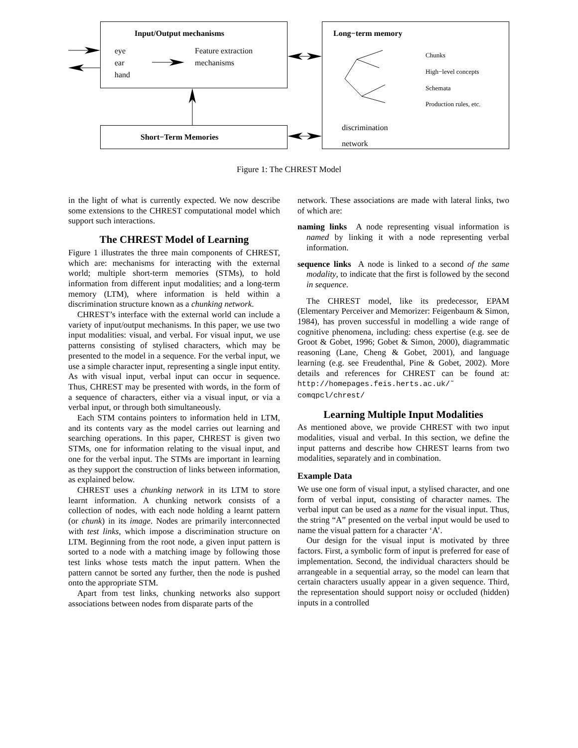Input/Output mechanisms
eye
ear
hand
Feature extraction
mechanisms
Short−Term Memories
Long−term memory
Chunks
High−level concepts
Schemata
Production rules, etc.
discrimination
network
Figure 1: The CHREST Model
in the light of what is currently expected. We now describe some extensions to the CHREST computational model which support such interactions.
The CHREST Model of Learning
Figure 1 illustrates the three main components of CHREST, which are: mechanisms for interacting with the external world; multiple short-term memories (STMs), to hold information from different input modalities; and a long-term memory (LTM), where information is held within a discrimination structure known as a chunking network.
CHREST’s interface with the external world can include a variety of input/output mechanisms. In this paper, we use two input modalities: visual, and verbal. For visual input, we use patterns consisting of stylised characters, which may be presented to the model in a sequence. For the verbal input, we use a simple character input, representing a single input entity. As with visual input, verbal input can occur in sequence. Thus, CHREST may be presented with words, in the form of a sequence of characters, either via a visual input, or via a verbal input, or through both simultaneously.
Each STM contains pointers to information held in LTM, and its contents vary as the model carries out learning and searching operations. In this paper, CHREST is given two STMs, one for information relating to the visual input, and one for the verbal input. The STMs are important in learning as they support the construction of links between information, as explained below.
CHREST uses a chunking network in its LTM to store learnt information. A chunking network consists of a collection of nodes, with each node holding a learnt pattern (or chunk) in its image. Nodes are primarily interconnected with test links, which impose a discrimination structure on LTM. Beginning from the root node, a given input pattern is sorted to a node with a matching image by following those test links whose tests match the input pattern. When the pattern cannot be sorted any further, then the node is pushed onto the appropriate STM.
Apart from test links, chunking networks also support associations between nodes from disparate parts of the
network. These associations are made with lateral links, two of which are:
naming links A node representing visual information is named by linking it with a node representing verbal information.
sequence links A node is linked to a second of the same modality, to indicate that the first is followed by the second in sequence.
The CHREST model, like its predecessor, EPAM (Elementary Perceiver and Memorizer: Feigenbaum & Simon, 1984), has proven successful in modelling a wide range of cognitive phenomena, including: chess expertise (e.g. see de Groot & Gobet, 1996; Gobet & Simon, 2000), diagrammatic reasoning (Lane, Cheng & Gobet, 2001), and language learning (e.g. see Freudenthal, Pine & Gobet, 2002). More details and references for CHREST can be found at: http://homepages.feis.herts.ac.uk/˜ comqpcl/chrest/
Learning Multiple Input Modalities
As mentioned above, we provide CHREST with two input modalities, visual and verbal. In this section, we define the input patterns and describe how CHREST learns from two modalities, separately and in combination.
Example Data
We use one form of visual input, a stylised character, and one form of verbal input, consisting of character names. The verbal input can be used as a name for the visual input. Thus, the string “A” presented on the verbal input would be used to name the visual pattern for a character ‘A’.
Our design for the visual input is motivated by three factors. First, a symbolic form of input is preferred for ease of implementation. Second, the individual characters should be arrangeable in a sequential array, so the model can learn that certain characters usually appear in a given sequence. Third, the representation should support noisy or occluded (hidden) inputs in a controlled